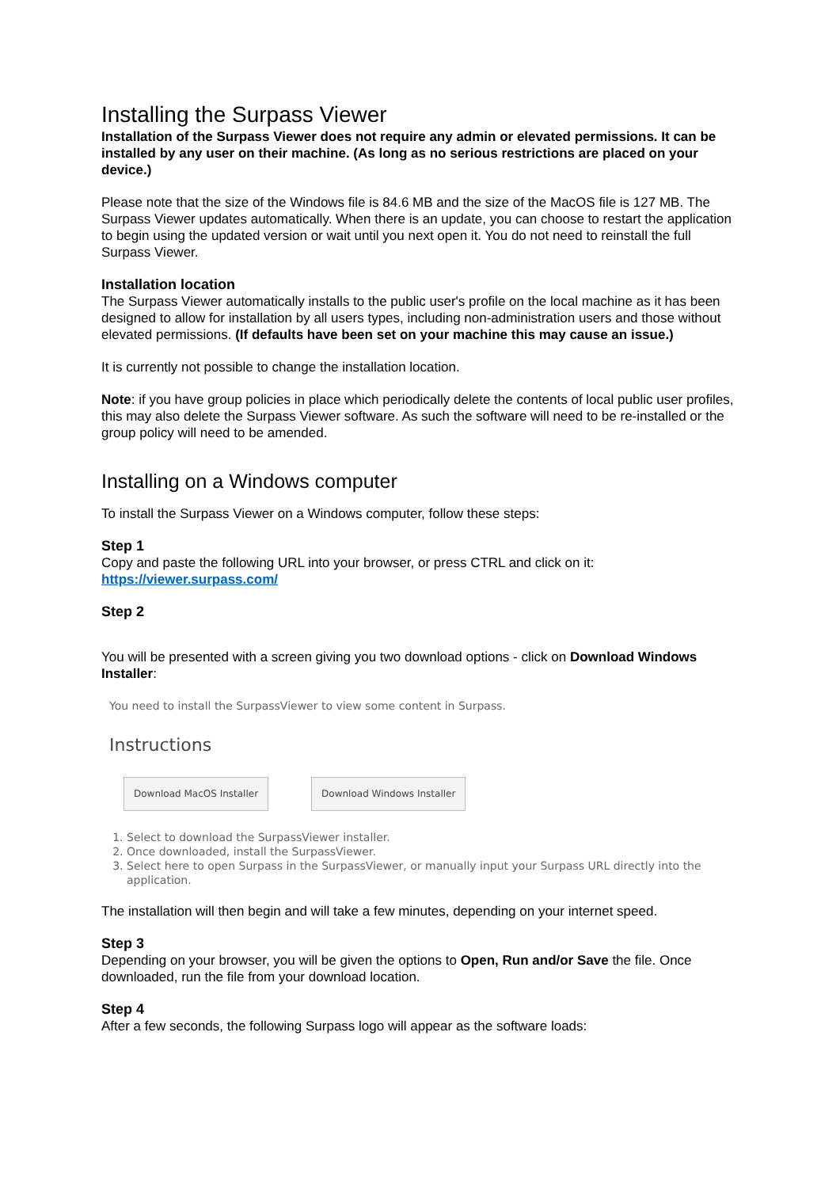Installing the Surpass Viewer
Installation of the Surpass Viewer does not require any admin or elevated permissions. It can be installed by any user on their machine. (As long as no serious restrictions are placed on your device.)
Please note that the size of the Windows file is 84.6 MB and the size of the MacOS file is 127 MB. The Surpass Viewer updates automatically. When there is an update, you can choose to restart the application to begin using the updated version or wait until you next open it. You do not need to reinstall the full Surpass Viewer.
Installation location
The Surpass Viewer automatically installs to the public user's profile on the local machine as it has been designed to allow for installation by all users types, including non-administration users and those without elevated permissions. (If defaults have been set on your machine this may cause an issue.)
It is currently not possible to change the installation location.
Note: if you have group policies in place which periodically delete the contents of local public user profiles, this may also delete the Surpass Viewer software. As such the software will need to be re-installed or the group policy will need to be amended.
Installing on a Windows computer
To install the Surpass Viewer on a Windows computer, follow these steps:
Step 1
Copy and paste the following URL into your browser, or press CTRL and click on it:
https://viewer.surpass.com/
Step 2
You will be presented with a screen giving you two download options - click on Download Windows Installer:
You need to install the SurpassViewer to view some content in Surpass.
Instructions
Download MacOS Installer Download Windows Installer
1. Select to download the SurpassViewer installer.
2. Once downloaded, install the SurpassViewer.
3. Select here to open Surpass in the SurpassViewer, or manually input your Surpass URL directly into the application.
The installation will then begin and will take a few minutes, depending on your internet speed.
Step 3
Depending on your browser, you will be given the options to Open, Run and/or Save the file. Once downloaded, run the file from your download location.
Step 4
After a few seconds, the following Surpass logo will appear as the software loads: